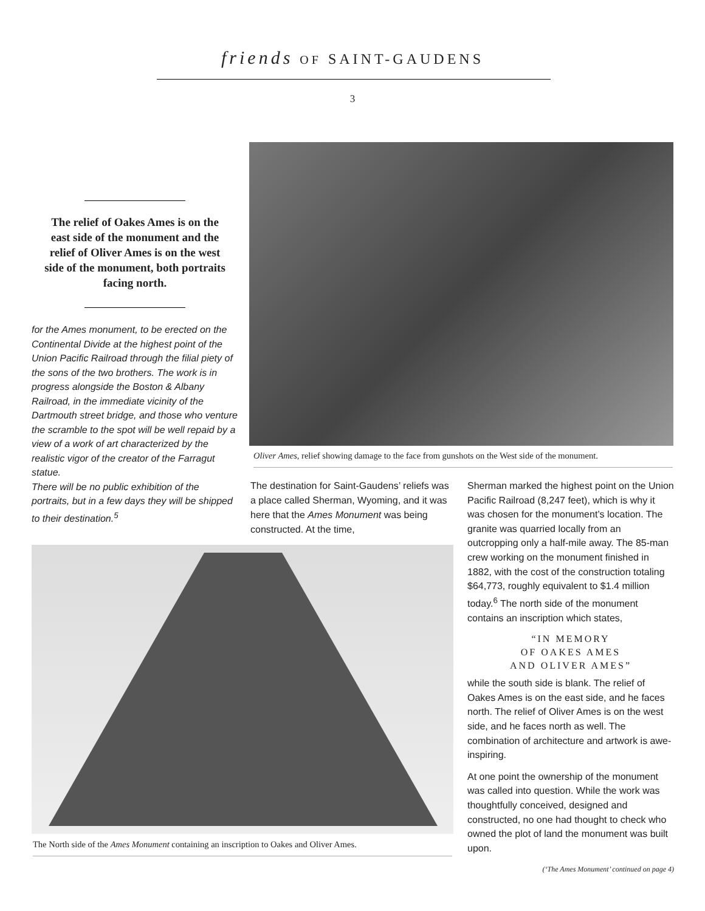friends OF SAINT-GAUDENS
3
The relief of Oakes Ames is on the east side of the monument and the relief of Oliver Ames is on the west side of the monument, both portraits facing north.
for the Ames monument, to be erected on the Continental Divide at the highest point of the Union Pacific Railroad through the filial piety of the sons of the two brothers. The work is in progress alongside the Boston & Albany Railroad, in the immediate vicinity of the Dartmouth street bridge, and those who venture the scramble to the spot will be well repaid by a view of a work of art characterized by the realistic vigor of the creator of the Farragut statue.
There will be no public exhibition of the portraits, but in a few days they will be shipped to their destination.<sup>5</sup>
Oliver Ames, relief showing damage to the face from gunshots on the West side of the monument.
The destination for Saint-Gaudens’ reliefs was a place called Sherman, Wyoming, and it was here that the Ames Monument was being constructed. At the time,
The North side of the Ames Monument containing an inscription to Oakes and Oliver Ames.
Sherman marked the highest point on the Union Pacific Railroad (8,247 feet), which is why it was chosen for the monument’s location. The granite was quarried locally from an outcropping only a half-mile away. The 85-man crew working on the monument finished in 1882, with the cost of the construction totaling $64,773, roughly equivalent to $1.4 million today.<sup>6</sup> The north side of the monument contains an inscription which states,
“IN MEMORY
OF OAKES AMES
AND OLIVER AMES”
while the south side is blank. The relief of Oakes Ames is on the east side, and he faces north. The relief of Oliver Ames is on the west side, and he faces north as well. The combination of architecture and artwork is awe-inspiring.
At one point the ownership of the monument was called into question. While the work was thoughtfully conceived, designed and constructed, no one had thought to check who owned the plot of land the monument was built upon.
(‘The Ames Monument’ continued on page 4)